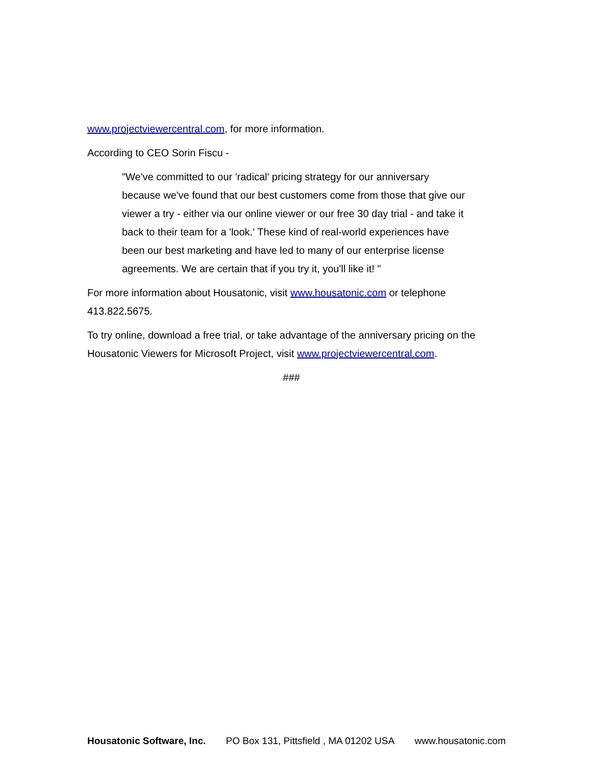www.projectviewercentral.com, for more information.
According to CEO Sorin Fiscu -
"We've committed to our 'radical' pricing strategy for our anniversary because we've found that our best customers come from those that give our viewer a try - either via our online viewer or our free 30 day trial - and take it back to their team for a 'look.' These kind of real-world experiences have been our best marketing and have led to many of our enterprise license agreements. We are certain that if you try it, you'll like it! "
For more information about Housatonic, visit www.housatonic.com or telephone 413.822.5675.
To try online, download a free trial, or take advantage of the anniversary pricing on the Housatonic Viewers for Microsoft Project, visit www.projectviewercentral.com.
###
Housatonic Software, Inc. PO Box 131, Pittsfield , MA 01202 USA www.housatonic.com